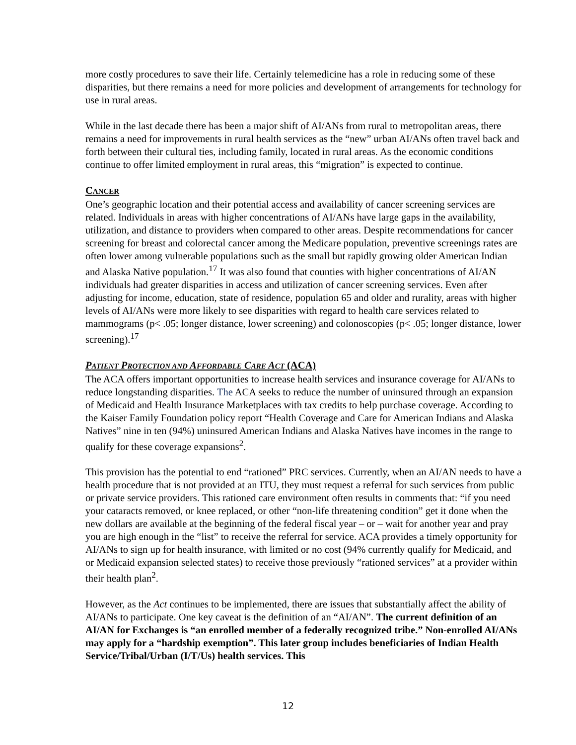more costly procedures to save their life. Certainly telemedicine has a role in reducing some of these disparities, but there remains a need for more policies and development of arrangements for technology for use in rural areas.
While in the last decade there has been a major shift of AI/ANs from rural to metropolitan areas, there remains a need for improvements in rural health services as the “new” urban AI/ANs often travel back and forth between their cultural ties, including family, located in rural areas. As the economic conditions continue to offer limited employment in rural areas, this “migration” is expected to continue.
CANCER
One’s geographic location and their potential access and availability of cancer screening services are related. Individuals in areas with higher concentrations of AI/ANs have large gaps in the availability, utilization, and distance to providers when compared to other areas. Despite recommendations for cancer screening for breast and colorectal cancer among the Medicare population, preventive screenings rates are often lower among vulnerable populations such as the small but rapidly growing older American Indian and Alaska Native population.<sup>17</sup> It was also found that counties with higher concentrations of AI/AN individuals had greater disparities in access and utilization of cancer screening services. Even after adjusting for income, education, state of residence, population 65 and older and rurality, areas with higher levels of AI/ANs were more likely to see disparities with regard to health care services related to mammograms (p< .05; longer distance, lower screening) and colonoscopies (p< .05; longer distance, lower screening).<sup>17</sup>
PATIENT PROTECTION AND AFFORDABLE CARE ACT (ACA)
The ACA offers important opportunities to increase health services and insurance coverage for AI/ANs to reduce longstanding disparities. The ACA seeks to reduce the number of uninsured through an expansion of Medicaid and Health Insurance Marketplaces with tax credits to help purchase coverage. According to the Kaiser Family Foundation policy report “Health Coverage and Care for American Indians and Alaska Natives” nine in ten (94%) uninsured American Indians and Alaska Natives have incomes in the range to qualify for these coverage expansions<sup>2</sup>.
This provision has the potential to end “rationed” PRC services. Currently, when an AI/AN needs to have a health procedure that is not provided at an ITU, they must request a referral for such services from public or private service providers. This rationed care environment often results in comments that: “if you need your cataracts removed, or knee replaced, or other “non-life threatening condition” get it done when the new dollars are available at the beginning of the federal fiscal year – or – wait for another year and pray you are high enough in the “list” to receive the referral for service. ACA provides a timely opportunity for AI/ANs to sign up for health insurance, with limited or no cost (94% currently qualify for Medicaid, and or Medicaid expansion selected states) to receive those previously “rationed services” at a provider within their health plan<sup>2</sup>.
However, as the Act continues to be implemented, there are issues that substantially affect the ability of AI/ANs to participate. One key caveat is the definition of an “AI/AN”. The current definition of an AI/AN for Exchanges is “an enrolled member of a federally recognized tribe.” Non-enrolled AI/ANs may apply for a “hardship exemption”. This later group includes beneficiaries of Indian Health Service/Tribal/Urban (I/T/Us) health services. This
12